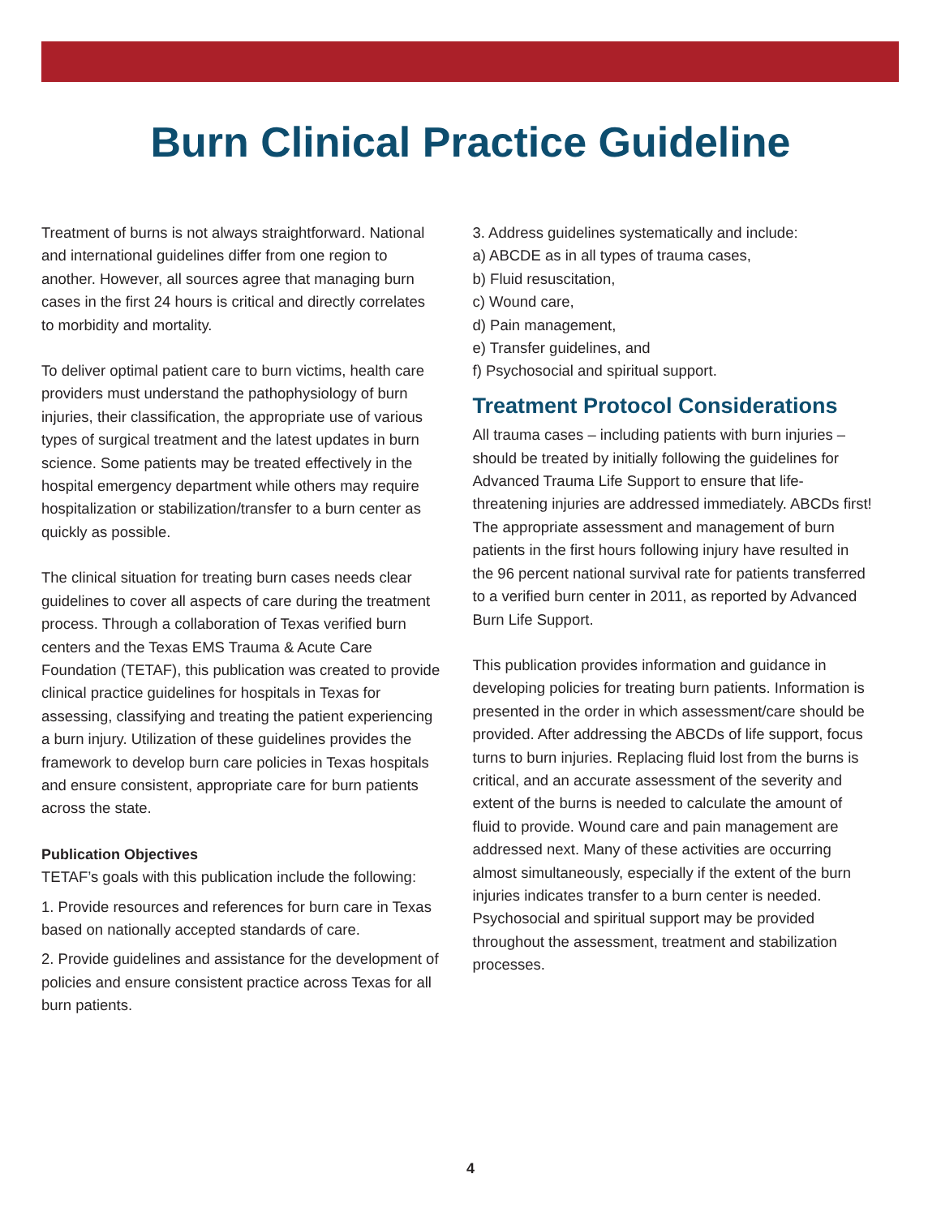Burn Clinical Practice Guideline
Treatment of burns is not always straightforward. National and international guidelines differ from one region to another. However, all sources agree that managing burn cases in the first 24 hours is critical and directly correlates to morbidity and mortality.
To deliver optimal patient care to burn victims, health care providers must understand the pathophysiology of burn injuries, their classification, the appropriate use of various types of surgical treatment and the latest updates in burn science. Some patients may be treated effectively in the hospital emergency department while others may require hospitalization or stabilization/transfer to a burn center as quickly as possible.
The clinical situation for treating burn cases needs clear guidelines to cover all aspects of care during the treatment process. Through a collaboration of Texas verified burn centers and the Texas EMS Trauma & Acute Care Foundation (TETAF), this publication was created to provide clinical practice guidelines for hospitals in Texas for assessing, classifying and treating the patient experiencing a burn injury. Utilization of these guidelines provides the framework to develop burn care policies in Texas hospitals and ensure consistent, appropriate care for burn patients across the state.
Publication Objectives
TETAF’s goals with this publication include the following:
1. Provide resources and references for burn care in Texas based on nationally accepted standards of care.
2. Provide guidelines and assistance for the development of policies and ensure consistent practice across Texas for all burn patients.
3. Address guidelines systematically and include:
a) ABCDE as in all types of trauma cases,
b) Fluid resuscitation,
c) Wound care,
d) Pain management,
e) Transfer guidelines, and
f) Psychosocial and spiritual support.
Treatment Protocol Considerations
All trauma cases – including patients with burn injuries – should be treated by initially following the guidelines for Advanced Trauma Life Support to ensure that life-threatening injuries are addressed immediately. ABCDs first! The appropriate assessment and management of burn patients in the first hours following injury have resulted in the 96 percent national survival rate for patients transferred to a verified burn center in 2011, as reported by Advanced Burn Life Support.
This publication provides information and guidance in developing policies for treating burn patients. Information is presented in the order in which assessment/care should be provided. After addressing the ABCDs of life support, focus turns to burn injuries. Replacing fluid lost from the burns is critical, and an accurate assessment of the severity and extent of the burns is needed to calculate the amount of fluid to provide. Wound care and pain management are addressed next. Many of these activities are occurring almost simultaneously, especially if the extent of the burn injuries indicates transfer to a burn center is needed. Psychosocial and spiritual support may be provided throughout the assessment, treatment and stabilization processes.
4